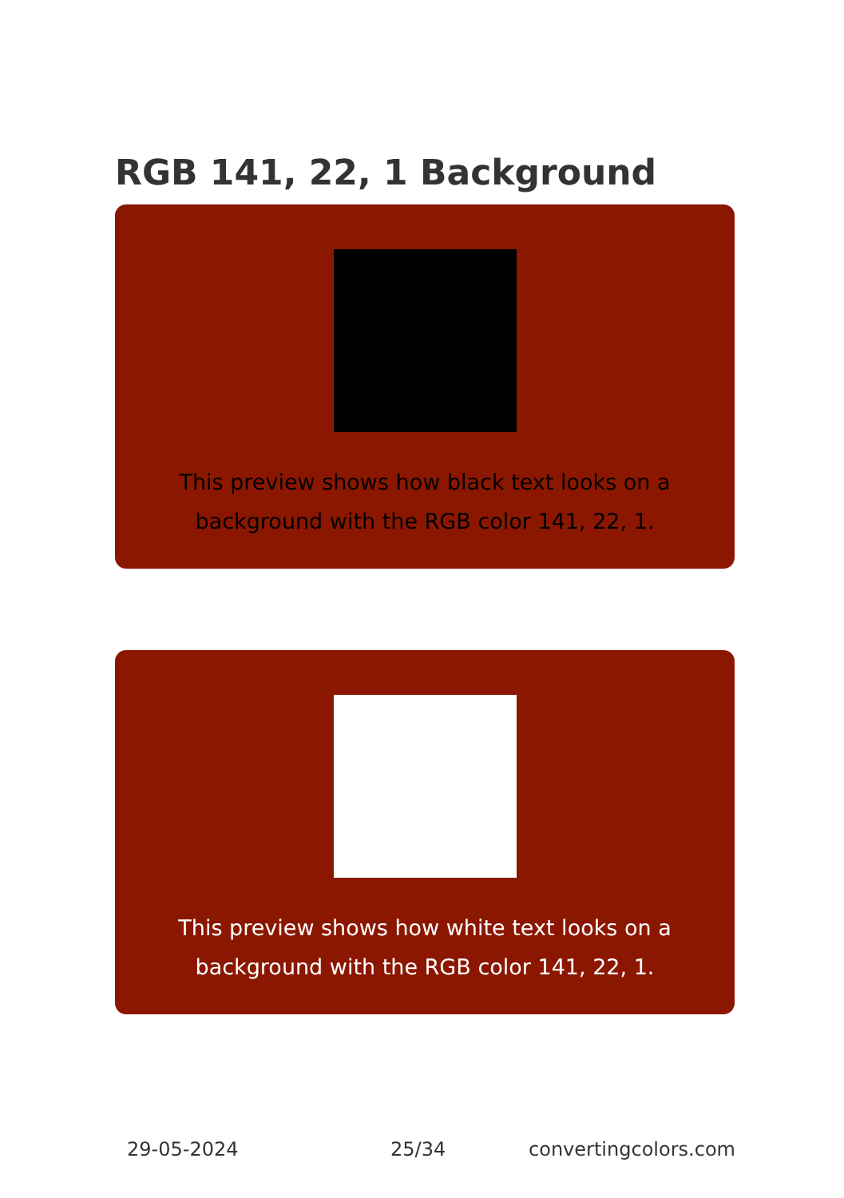RGB 141, 22, 1 Background
This preview shows how black text looks on a background with the RGB color 141, 22, 1.
This preview shows how white text looks on a background with the RGB color 141, 22, 1.
29-05-2024 25/34 convertingcolors.com